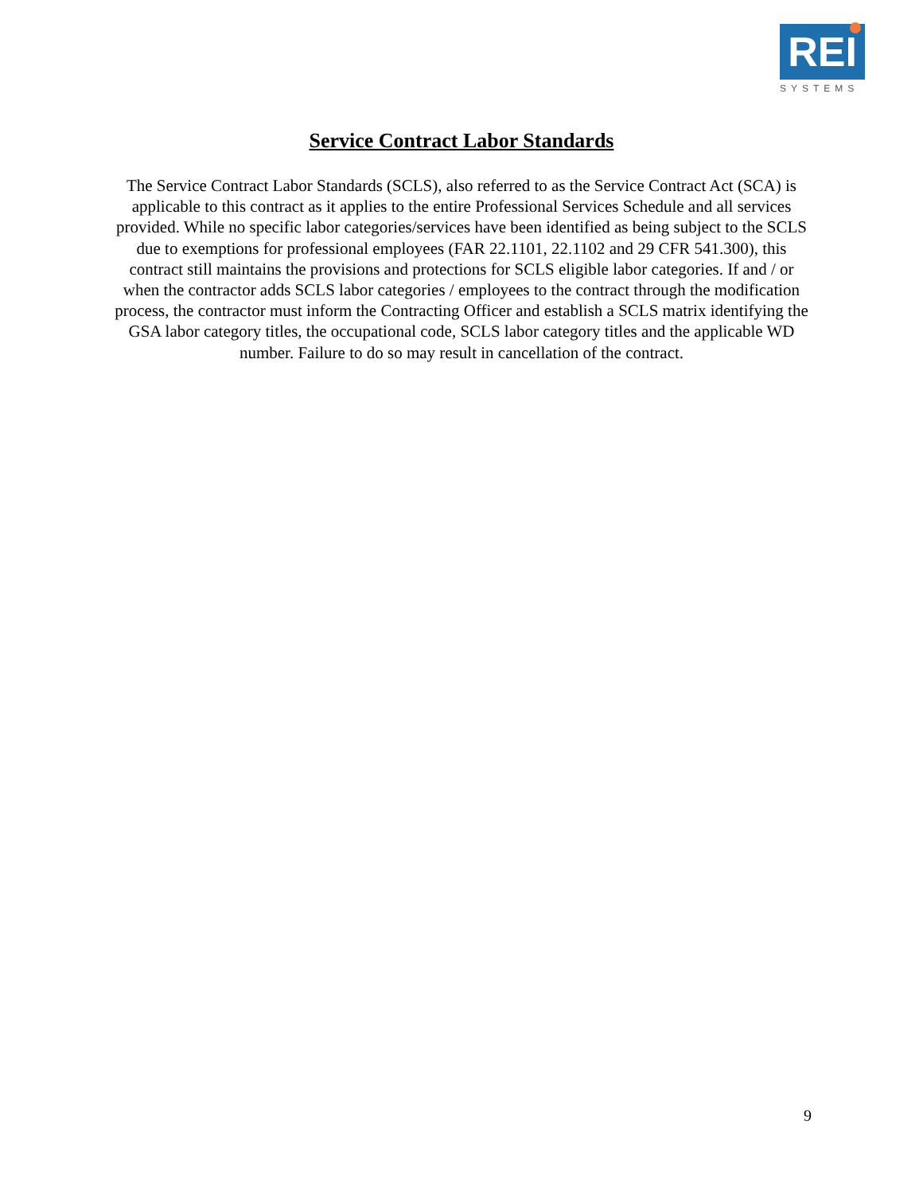REI
SYSTEMS
Service Contract Labor Standards
The Service Contract Labor Standards (SCLS), also referred to as the Service Contract Act (SCA) is applicable to this contract as it applies to the entire Professional Services Schedule and all services provided. While no specific labor categories/services have been identified as being subject to the SCLS due to exemptions for professional employees (FAR 22.1101, 22.1102 and 29 CFR 541.300), this contract still maintains the provisions and protections for SCLS eligible labor categories. If and / or when the contractor adds SCLS labor categories / employees to the contract through the modification process, the contractor must inform the Contracting Officer and establish a SCLS matrix identifying the GSA labor category titles, the occupational code, SCLS labor category titles and the applicable WD number. Failure to do so may result in cancellation of the contract.
9